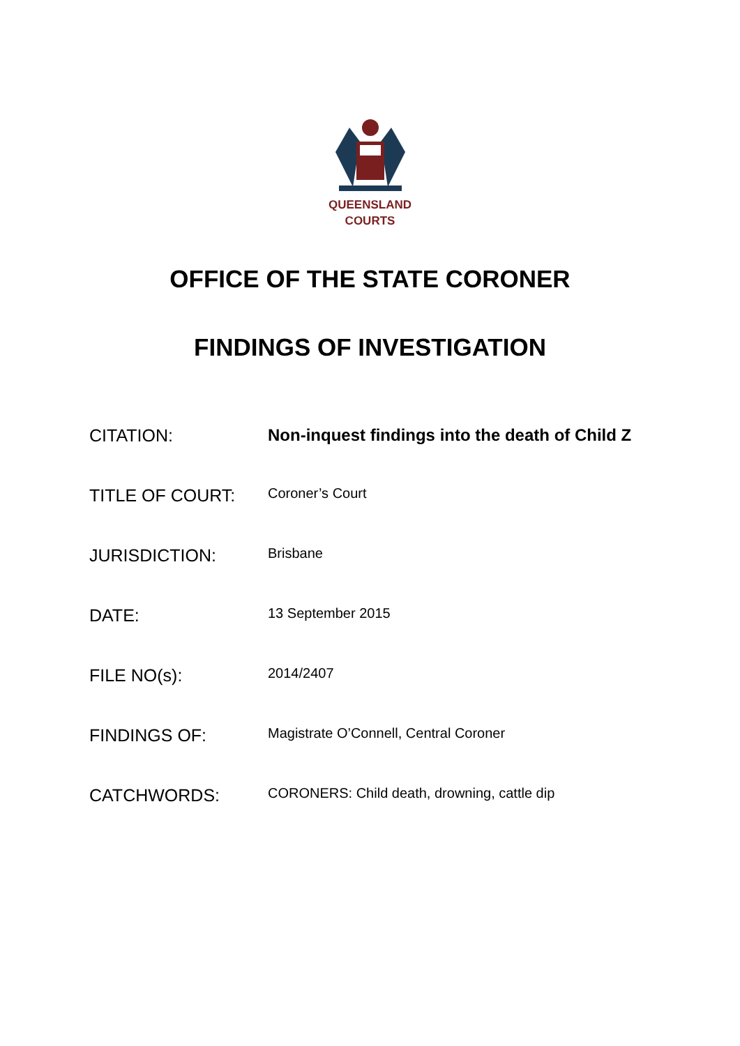QUEENSLAND
COURTS
OFFICE OF THE STATE CORONER
FINDINGS OF INVESTIGATION
| CITATION: | Non-inquest findings into the death of Child Z |
| TITLE OF COURT: | Coroner’s Court |
| JURISDICTION: | Brisbane |
| DATE: | 13 September 2015 |
| FILE NO(s): | 2014/2407 |
| FINDINGS OF: | Magistrate O’Connell, Central Coroner |
| CATCHWORDS: | CORONERS: Child death, drowning, cattle dip |